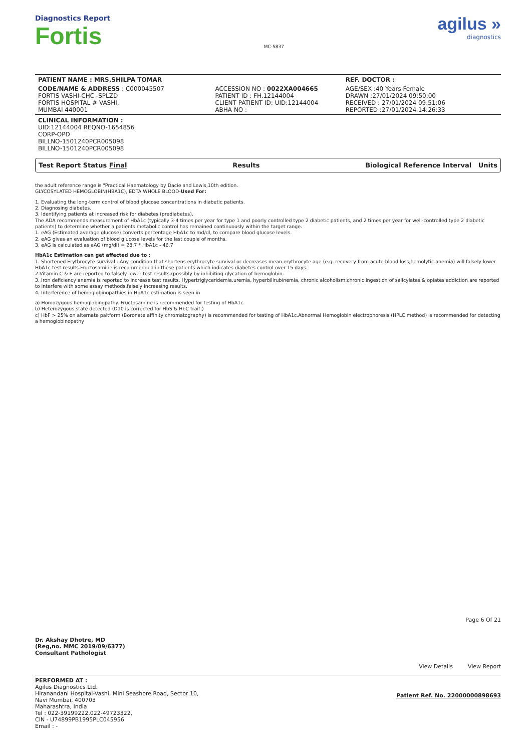Diagnostics Report
Fortis
MC-5837
agilus »
diagnostics
| PATIENT NAME : MRS.SHILPA TOMAR | | REF. DOCTOR : |
| CODE/NAME & ADDRESS : C000045507 FORTIS VASHI-CHC -SPLZD FORTIS HOSPITAL # VASHI, MUMBAI 440001 | ACCESSION NO : 0022XA004665 PATIENT ID : FH.12144004 CLIENT PATIENT ID: UID:12144004 ABHA NO : | AGE/SEX :40 Years Female DRAWN :27/01/2024 09:50:00 RECEIVED : 27/01/2024 09:51:06 REPORTED :27/01/2024 14:26:33 |
| CLINICAL INFORMATION : UID:12144004 REQNO-1654856 CORP-OPD BILLNO-1501240PCR005098 BILLNO-1501240PCR005098 | | |
Test Report Status Final Results Biological Reference Interval Units
the adult reference range is "Practical Haematology by Dacie and Lewis,10th edition.
GLYCOSYLATED HEMOGLOBIN(HBA1C), EDTA WHOLE BLOOD-Used For:
1. Evaluating the long-term control of blood glucose concentrations in diabetic patients.
2. Diagnosing diabetes.
3. Identifying patients at increased risk for diabetes (prediabetes).
The ADA recommends measurement of HbA1c (typically 3-4 times per year for type 1 and poorly controlled type 2 diabetic patients, and 2 times per year for well-controlled type 2 diabetic patients) to determine whether a patients metabolic control has remained continuously within the target range.
1. eAG (Estimated average glucose) converts percentage HbA1c to md/dl, to compare blood glucose levels.
2. eAG gives an evaluation of blood glucose levels for the last couple of months.
3. eAG is calculated as eAG (mg/dl) = 28.7 * HbA1c - 46.7
HbA1c Estimation can get affected due to :
1. Shortened Erythrocyte survival : Any condition that shortens erythrocyte survival or decreases mean erythrocyte age (e.g. recovery from acute blood loss,hemolytic anemia) will falsely lower HbA1c test results.Fructosamine is recommended in these patients which indicates diabetes control over 15 days.
2.Vitamin C & E are reported to falsely lower test results.(possibly by inhibiting glycation of hemoglobin.
3. Iron deficiency anemia is reported to increase test results. Hypertriglyceridemia,uremia, hyperbilirubinemia, chronic alcoholism,chronic ingestion of salicylates & opiates addiction are reported to interfere with some assay methods,falsely increasing results.
4. Interference of hemoglobinopathies in HbA1c estimation is seen in
a) Homozygous hemoglobinopathy. Fructosamine is recommended for testing of HbA1c.
b) Heterozygous state detected (D10 is corrected for HbS & HbC trait.)
c) HbF > 25% on alternate paltform (Boronate affinity chromatography) is recommended for testing of HbA1c.Abnormal Hemoglobin electrophoresis (HPLC method) is recommended for detecting a hemoglobinopathy
Dr. Akshay Dhotre, MD
(Reg,no. MMC 2019/09/6377)
Consultant Pathologist
Page 6 Of 21
View Details View Report
PERFORMED AT :
Agilus Diagnostics Ltd.
Hiranandani Hospital-Vashi, Mini Seashore Road, Sector 10,
Navi Mumbai, 400703
Maharashtra, India
Tel : 022-39199222,022-49723322,
CIN - U74899PB1995PLC045956
Email : -
Patient Ref. No. 22000000898693